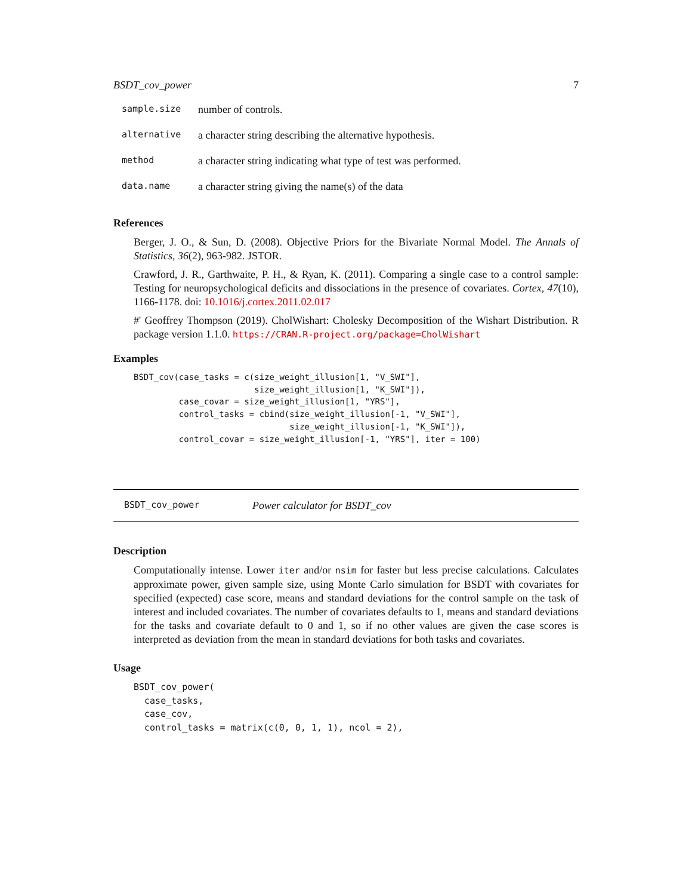BSDT_cov_power 7
| sample.size | number of controls. |
| alternative | a character string describing the alternative hypothesis. |
| method | a character string indicating what type of test was performed. |
| data.name | a character string giving the name(s) of the data |
References
Berger, J. O., & Sun, D. (2008). Objective Priors for the Bivariate Normal Model. The Annals of Statistics, 36(2), 963-982. JSTOR.
Crawford, J. R., Garthwaite, P. H., & Ryan, K. (2011). Comparing a single case to a control sample: Testing for neuropsychological deficits and dissociations in the presence of covariates. Cortex, 47(10), 1166-1178. doi: 10.1016/j.cortex.2011.02.017
#' Geoffrey Thompson (2019). CholWishart: Cholesky Decomposition of the Wishart Distribution. R package version 1.1.0. https://CRAN.R-project.org/package=CholWishart
Examples
BSDT_cov(case_tasks = c(size_weight_illusion[1, "V_SWI"],
                        size_weight_illusion[1, "K_SWI"]),
         case_covar = size_weight_illusion[1, "YRS"],
         control_tasks = cbind(size_weight_illusion[-1, "V_SWI"],
                               size_weight_illusion[-1, "K_SWI"]),
         control_covar = size_weight_illusion[-1, "YRS"], iter = 100)
BSDT_cov_power Power calculator for BSDT_cov
Description
Computationally intense. Lower iter and/or nsim for faster but less precise calculations. Calculates approximate power, given sample size, using Monte Carlo simulation for BSDT with covariates for specified (expected) case score, means and standard deviations for the control sample on the task of interest and included covariates. The number of covariates defaults to 1, means and standard deviations for the tasks and covariate default to 0 and 1, so if no other values are given the case scores is interpreted as deviation from the mean in standard deviations for both tasks and covariates.
Usage
BSDT_cov_power(
  case_tasks,
  case_cov,
  control_tasks = matrix(c(0, 0, 1, 1), ncol = 2),